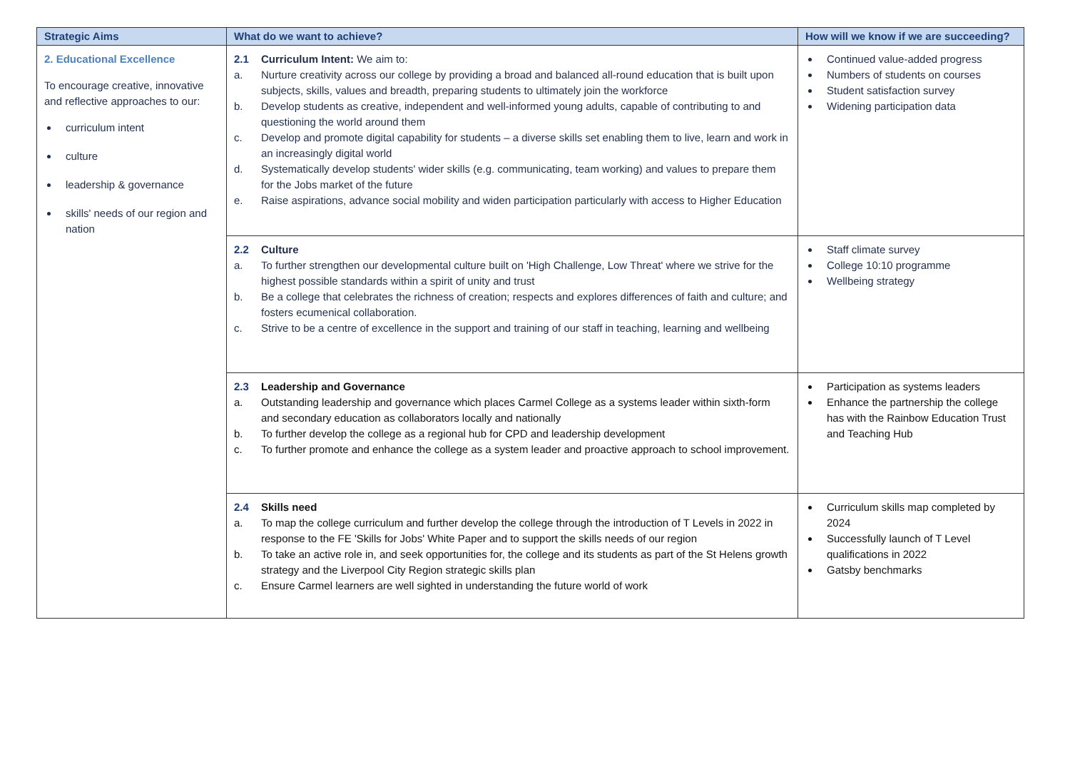| Strategic Aims | What do we want to achieve? | How will we know if we are succeeding? |
| --- | --- | --- |
| 2. Educational Excellence To encourage creative, innovative and reflective approaches to our: curriculum intent culture leadership & governance skills' needs of our region and nation | 2.1 Curriculum Intent: We aim to: a. Nurture creativity across our college by providing a broad and balanced all-round education that is built upon subjects, skills, values and breadth, preparing students to ultimately join the workforce b. Develop students as creative, independent and well-informed young adults, capable of contributing to and questioning the world around them c. Develop and promote digital capability for students – a diverse skills set enabling them to live, learn and work in an increasingly digital world d. Systematically develop students' wider skills (e.g. communicating, team working) and values to prepare them for the Jobs market of the future e. Raise aspirations, advance social mobility and widen participation particularly with access to Higher Education | Continued value-added progress Numbers of students on courses Student satisfaction survey Widening participation data |
| | 2.2 Culture a. To further strengthen our developmental culture built on 'High Challenge, Low Threat' where we strive for the highest possible standards within a spirit of unity and trust b. Be a college that celebrates the richness of creation; respects and explores differences of faith and culture; and fosters ecumenical collaboration. c. Strive to be a centre of excellence in the support and training of our staff in teaching, learning and wellbeing | Staff climate survey College 10:10 programme Wellbeing strategy |
| | 2.3 Leadership and Governance a. Outstanding leadership and governance which places Carmel College as a systems leader within sixth-form and secondary education as collaborators locally and nationally b. To further develop the college as a regional hub for CPD and leadership development c. To further promote and enhance the college as a system leader and proactive approach to school improvement. | Participation as systems leaders Enhance the partnership the college has with the Rainbow Education Trust and Teaching Hub |
| | 2.4 Skills need a. To map the college curriculum and further develop the college through the introduction of T Levels in 2022 in response to the FE 'Skills for Jobs' White Paper and to support the skills needs of our region b. To take an active role in, and seek opportunities for, the college and its students as part of the St Helens growth strategy and the Liverpool City Region strategic skills plan c. Ensure Carmel learners are well sighted in understanding the future world of work | Curriculum skills map completed by 2024 Successfully launch of T Level qualifications in 2022 Gatsby benchmarks |